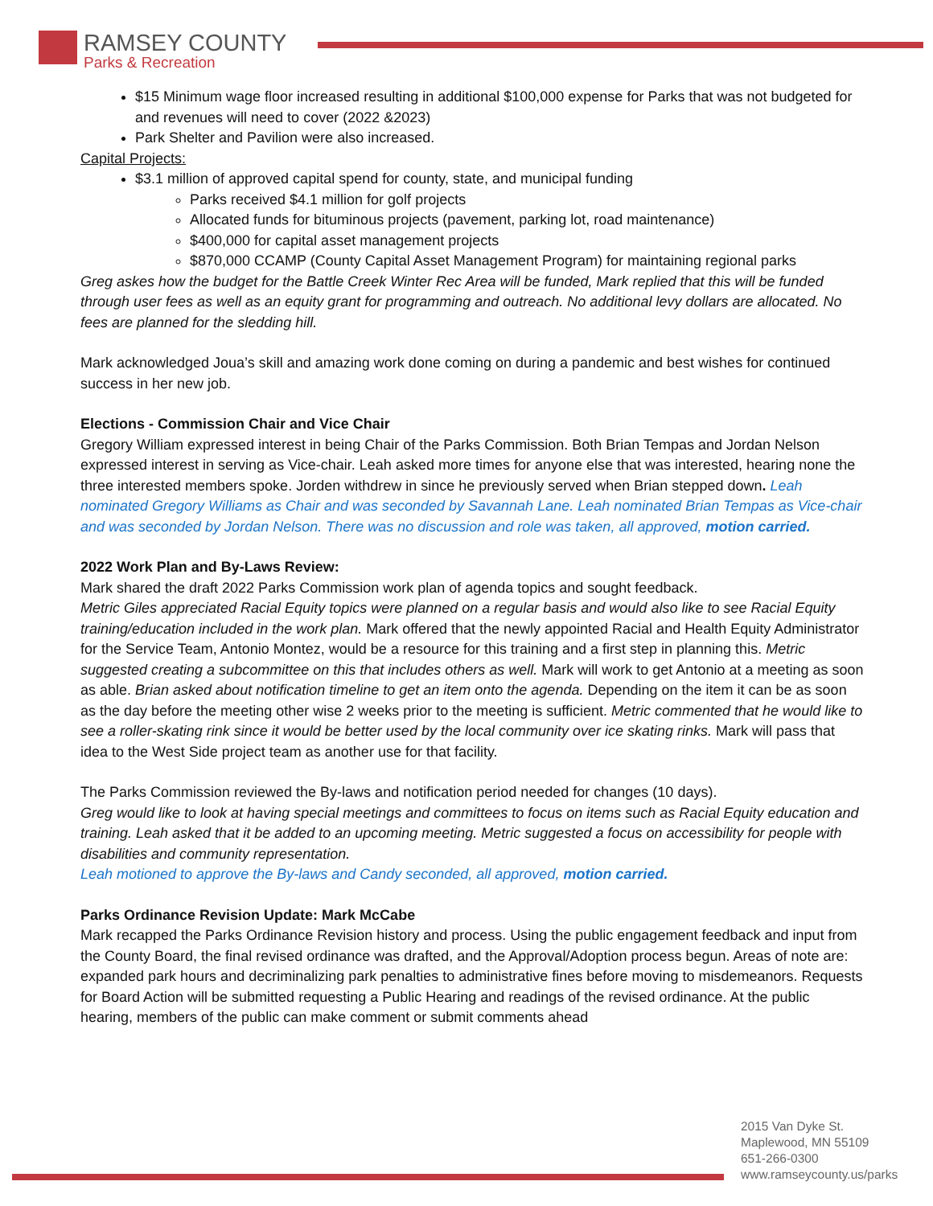RAMSEY COUNTY
Parks & Recreation
$15 Minimum wage floor increased resulting in additional $100,000 expense for Parks that was not budgeted for and revenues will need to cover (2022 &2023)
Park Shelter and Pavilion were also increased.
Capital Projects:
$3.1 million of approved capital spend for county, state, and municipal funding
Parks received $4.1 million for golf projects
Allocated funds for bituminous projects (pavement, parking lot, road maintenance)
$400,000 for capital asset management projects
$870,000 CCAMP (County Capital Asset Management Program) for maintaining regional parks
Greg askes how the budget for the Battle Creek Winter Rec Area will be funded, Mark replied that this will be funded through user fees as well as an equity grant for programming and outreach. No additional levy dollars are allocated. No fees are planned for the sledding hill.
Mark acknowledged Joua’s skill and amazing work done coming on during a pandemic and best wishes for continued success in her new job.
Elections - Commission Chair and Vice Chair
Gregory William expressed interest in being Chair of the Parks Commission. Both Brian Tempas and Jordan Nelson expressed interest in serving as Vice-chair. Leah asked more times for anyone else that was interested, hearing none the three interested members spoke. Jorden withdrew in since he previously served when Brian stepped down. Leah nominated Gregory Williams as Chair and was seconded by Savannah Lane. Leah nominated Brian Tempas as Vice-chair and was seconded by Jordan Nelson. There was no discussion and role was taken, all approved, motion carried.
2022 Work Plan and By-Laws Review:
Mark shared the draft 2022 Parks Commission work plan of agenda topics and sought feedback.
Metric Giles appreciated Racial Equity topics were planned on a regular basis and would also like to see Racial Equity training/education included in the work plan. Mark offered that the newly appointed Racial and Health Equity Administrator for the Service Team, Antonio Montez, would be a resource for this training and a first step in planning this. Metric suggested creating a subcommittee on this that includes others as well. Mark will work to get Antonio at a meeting as soon as able. Brian asked about notification timeline to get an item onto the agenda. Depending on the item it can be as soon as the day before the meeting other wise 2 weeks prior to the meeting is sufficient. Metric commented that he would like to see a roller-skating rink since it would be better used by the local community over ice skating rinks. Mark will pass that idea to the West Side project team as another use for that facility.
The Parks Commission reviewed the By-laws and notification period needed for changes (10 days).
Greg would like to look at having special meetings and committees to focus on items such as Racial Equity education and training. Leah asked that it be added to an upcoming meeting. Metric suggested a focus on accessibility for people with disabilities and community representation.
Leah motioned to approve the By-laws and Candy seconded, all approved, motion carried.
Parks Ordinance Revision Update: Mark McCabe
Mark recapped the Parks Ordinance Revision history and process. Using the public engagement feedback and input from the County Board, the final revised ordinance was drafted, and the Approval/Adoption process begun. Areas of note are: expanded park hours and decriminalizing park penalties to administrative fines before moving to misdemeanors. Requests for Board Action will be submitted requesting a Public Hearing and readings of the revised ordinance. At the public hearing, members of the public can make comment or submit comments ahead
2015 Van Dyke St.
Maplewood, MN 55109
651-266-0300
www.ramseycounty.us/parks